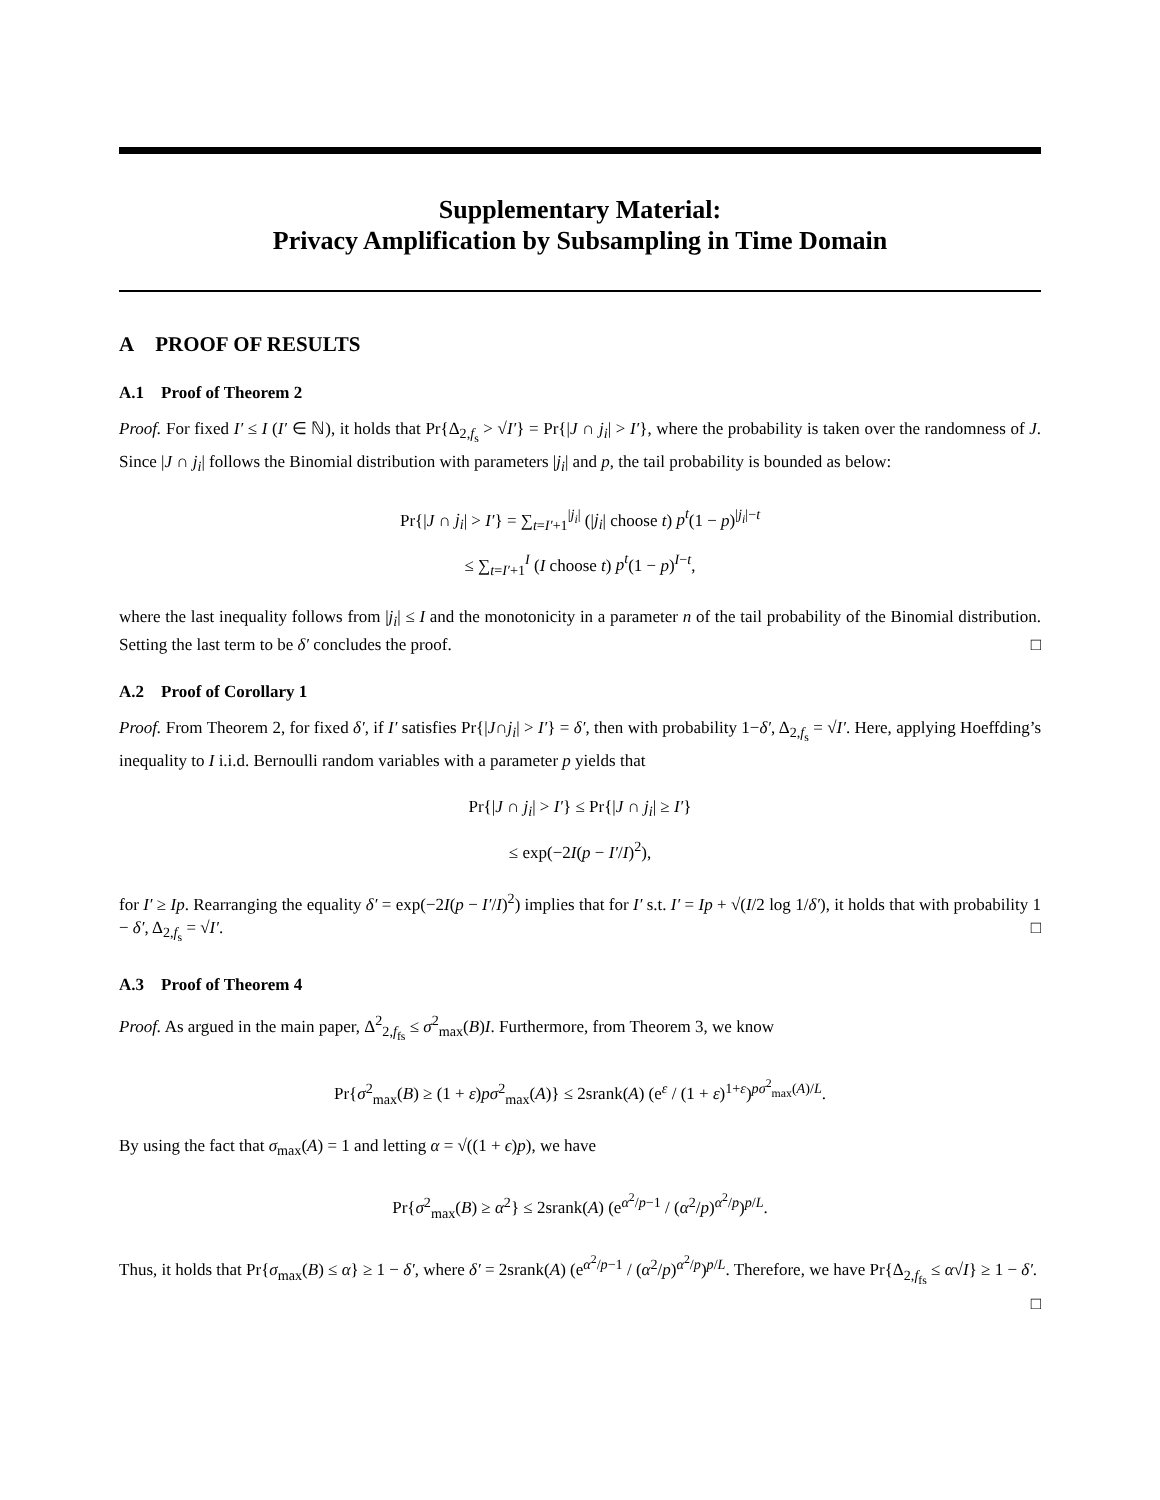Supplementary Material:
Privacy Amplification by Subsampling in Time Domain
A PROOF OF RESULTS
A.1 Proof of Theorem 2
Proof. For fixed I′ ≤ I (I′ ∈ ℕ), it holds that Pr{Δ<sub>2,f<sub>s</sub></sub> > √I′} = Pr{|J ∩ j<sub>i</sub>| > I′}, where the probability is taken over the randomness of J. Since |J ∩ j<sub>i</sub>| follows the Binomial distribution with parameters |j<sub>i</sub>| and p, the tail probability is bounded as below:
Pr{|J ∩ j<sub>i</sub>| > I′} = ∑<sub>t=I′+1</sub><sup>|j<sub>i</sub>|</sup> (|j<sub>i</sub>| choose t) p<sup>t</sup>(1 − p)<sup>|j<sub>i</sub>|−t</sup>
≤ ∑<sub>t=I′+1</sub><sup>I</sup> (I choose t) p<sup>t</sup>(1 − p)<sup>I−t</sup>,
where the last inequality follows from |j<sub>i</sub>| ≤ I and the monotonicity in a parameter n of the tail probability of the Binomial distribution. Setting the last term to be δ′ concludes the proof. □
A.2 Proof of Corollary 1
Proof. From Theorem 2, for fixed δ′, if I′ satisfies Pr{|J∩j<sub>i</sub>| > I′} = δ′, then with probability 1−δ′, Δ<sub>2,f<sub>s</sub></sub> = √I′. Here, applying Hoeffding’s inequality to I i.i.d. Bernoulli random variables with a parameter p yields that
Pr{|J ∩ j<sub>i</sub>| > I′} ≤ Pr{|J ∩ j<sub>i</sub>| ≥ I′}
≤ exp(−2I(p − I′/I)<sup>2</sup>),
for I′ ≥ Ip. Rearranging the equality δ′ = exp(−2I(p − I′/I)<sup>2</sup>) implies that for I′ s.t. I′ = Ip + √(I/2 log 1/δ′), it holds that with probability 1 − δ′, Δ<sub>2,f<sub>s</sub></sub> = √I′. □
A.3 Proof of Theorem 4
Proof. As argued in the main paper, Δ<sup>2</sup><sub>2,f<sub>fs</sub></sub> ≤ σ<sup>2</sup><sub>max</sub>(B)I. Furthermore, from Theorem 3, we know
Pr{σ<sup>2</sup><sub>max</sub>(B) ≥ (1 + ε)pσ<sup>2</sup><sub>max</sub>(A)} ≤ 2srank(A) (e<sup>ε</sup> / (1 + ε)<sup>1+ε</sup>)<sup>pσ<sup>2</sup><sub>max</sub>(A)/L</sup>.
By using the fact that σ<sub>max</sub>(A) = 1 and letting α = √((1 + ϵ)p), we have
Pr{σ<sup>2</sup><sub>max</sub>(B) ≥ α<sup>2</sup>} ≤ 2srank(A) (e<sup>α<sup>2</sup>/p−1</sup> / (α<sup>2</sup>/p)<sup>α<sup>2</sup>/p</sup>)<sup>p/L</sup>.
Thus, it holds that Pr{σ<sub>max</sub>(B) ≤ α} ≥ 1 − δ′, where δ′ = 2srank(A) (e<sup>α<sup>2</sup>/p−1</sup> / (α<sup>2</sup>/p)<sup>α<sup>2</sup>/p</sup>)<sup>p/L</sup>. Therefore, we have Pr{Δ<sub>2,f<sub>fs</sub></sub> ≤ α√I} ≥ 1 − δ′. □